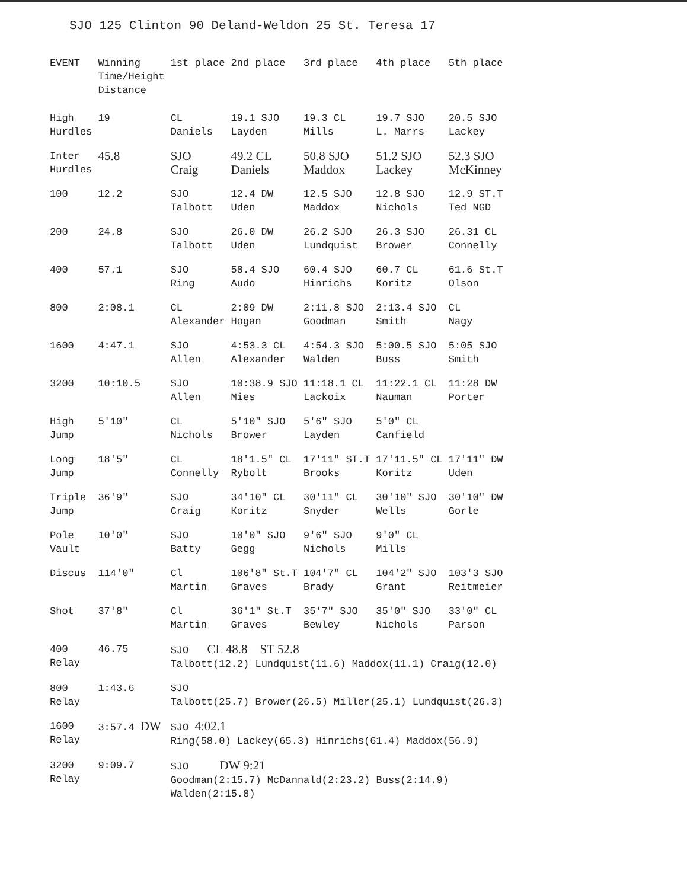SJO 125 Clinton 90 Deland-Weldon 25 St. Teresa 17
| EVENT | Winning Time/Height Distance | 1st place | 2nd place | 3rd place | 4th place | 5th place |
| --- | --- | --- | --- | --- | --- | --- |
| High Hurdles | 19 | CL Daniels | 19.1 SJO Layden | 19.3 CL Mills | 19.7 SJO L. Marrs | 20.5 SJO Lackey |
| Inter Hurdles | 45.8 | SJO Craig | 49.2 CL Daniels | 50.8 SJO Maddox | 51.2 SJO Lackey | 52.3 SJO McKinney |
| 100 | 12.2 | SJO Talbott | 12.4 DW Uden | 12.5 SJO Maddox | 12.8 SJO Nichols | 12.9 ST.T Ted NGD |
| 200 | 24.8 | SJO Talbott | 26.0 DW Uden | 26.2 SJO Lundquist | 26.3 SJO Brower | 26.31 CL Connelly |
| 400 | 57.1 | SJO Ring | 58.4 SJO Audo | 60.4 SJO Hinrichs | 60.7 CL Koritz | 61.6 St.T Olson |
| 800 | 2:08.1 | CL Alexander | 2:09 DW Hogan | 2:11.8 SJO Goodman | 2:13.4 SJO Smith | CL Nagy |
| 1600 | 4:47.1 | SJO Allen | 4:53.3 CL Alexander | 4:54.3 SJO Walden | 5:00.5 SJO Buss | 5:05 SJO Smith |
| 3200 | 10:10.5 | SJO Allen | 10:38.9 SJO Mies | 11:18.1 CL Lackoix | 11:22.1 CL Nauman | 11:28 DW Porter |
| High Jump | 5′10″ | CL Nichols | 5′10″ SJO Brower | 5′6″ SJO Layden | 5′0″ CL Canfield | |
| Long Jump | 18′5″ | CL Connelly | 18′1.5″ CL Rybolt | 17′11″ ST.T Brooks | 17′11.5″ CL Koritz | 17′11″ DW Uden |
| Triple Jump | 36′9″ | SJO Craig | 34′10″ CL Koritz | 30′11″ CL Snyder | 30′10″ SJO Wells | 30′10″ DW Gorle |
| Pole Vault | 10′0″ | SJO Batty | 10′0″ SJO Gegg | 9′6″ SJO Nichols | 9′0″ CL Mills | |
| Discus | 114′0″ | Cl Martin | 106′8″ St.T Graves | 104′7″ CL Brady | 104′2″ SJO Grant | 103′3 SJO Reitmeier |
| Shot | 37′8″ | Cl Martin | 36′1″ St.T Graves | 35′7″ SJO Bewley | 35′0″ SJO Nichols | 33′0″ CL Parson |
| 400 Relay | 46.75 | SJO CL 48.8 ST 52.8 Talbott(12.2) Lundquist(11.6) Maddox(11.1) Craig(12.0) | | | | |
| 800 Relay | 1:43.6 | SJO Talbott(25.7) Brower(26.5) Miller(25.1) Lundquist(26.3) | | | | |
| 1600 Relay | 3:57.4 DW | SJO 4:02.1 Ring(58.0) Lackey(65.3) Hinrichs(61.4) Maddox(56.9) | | | | |
| 3200 Relay | 9:09.7 | SJO DW 9:21 Goodman(2:15.7) McDannald(2:23.2) Buss(2:14.9) Walden(2:15.8) | | | | |